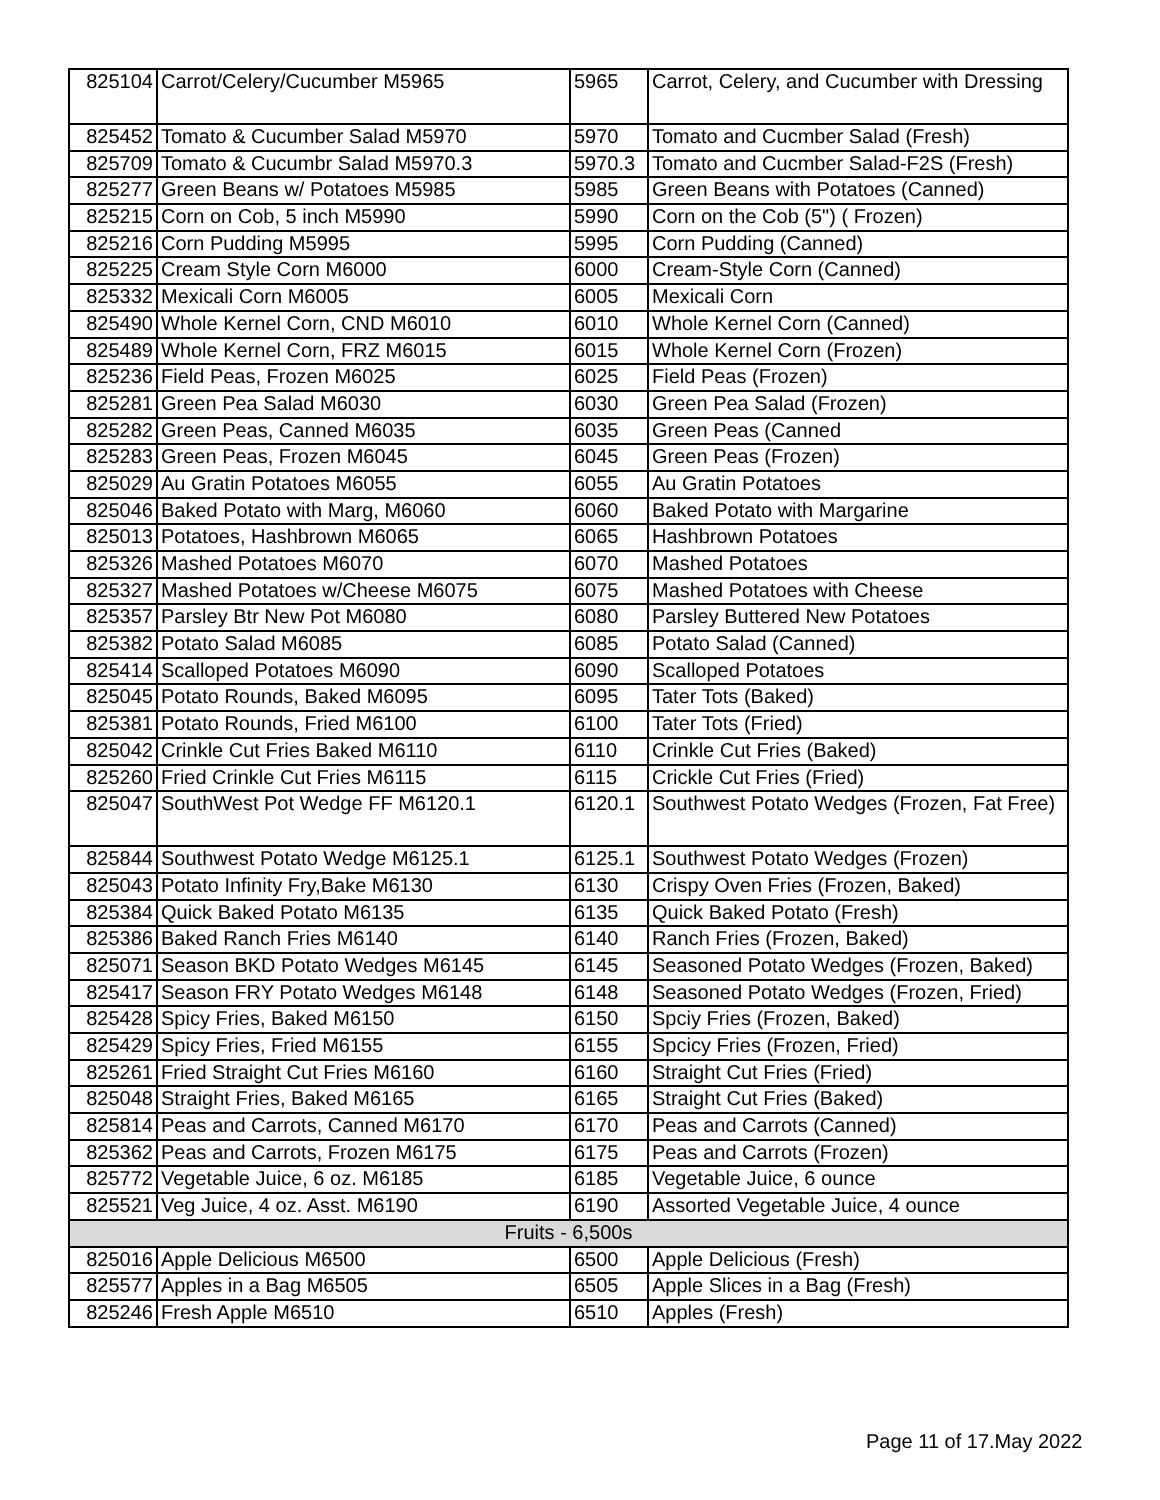| 825104 | Carrot/Celery/Cucumber M5965 | 5965 | Carrot, Celery, and Cucumber with Dressing |
| 825452 | Tomato & Cucumber Salad M5970 | 5970 | Tomato and Cucmber Salad (Fresh) |
| 825709 | Tomato & Cucumbr Salad M5970.3 | 5970.3 | Tomato and Cucmber Salad-F2S (Fresh) |
| 825277 | Green Beans w/ Potatoes M5985 | 5985 | Green Beans with Potatoes (Canned) |
| 825215 | Corn on Cob, 5 inch M5990 | 5990 | Corn on the Cob (5") ( Frozen) |
| 825216 | Corn Pudding M5995 | 5995 | Corn Pudding (Canned) |
| 825225 | Cream Style Corn M6000 | 6000 | Cream-Style Corn (Canned) |
| 825332 | Mexicali Corn M6005 | 6005 | Mexicali Corn |
| 825490 | Whole Kernel Corn, CND M6010 | 6010 | Whole Kernel Corn (Canned) |
| 825489 | Whole Kernel Corn, FRZ M6015 | 6015 | Whole Kernel Corn (Frozen) |
| 825236 | Field Peas, Frozen M6025 | 6025 | Field Peas (Frozen) |
| 825281 | Green Pea Salad M6030 | 6030 | Green Pea Salad (Frozen) |
| 825282 | Green Peas, Canned M6035 | 6035 | Green Peas (Canned |
| 825283 | Green Peas, Frozen M6045 | 6045 | Green Peas (Frozen) |
| 825029 | Au Gratin Potatoes M6055 | 6055 | Au Gratin Potatoes |
| 825046 | Baked Potato with Marg, M6060 | 6060 | Baked Potato with Margarine |
| 825013 | Potatoes, Hashbrown M6065 | 6065 | Hashbrown Potatoes |
| 825326 | Mashed Potatoes M6070 | 6070 | Mashed Potatoes |
| 825327 | Mashed Potatoes w/Cheese M6075 | 6075 | Mashed Potatoes with Cheese |
| 825357 | Parsley Btr New Pot M6080 | 6080 | Parsley Buttered New Potatoes |
| 825382 | Potato Salad M6085 | 6085 | Potato Salad (Canned) |
| 825414 | Scalloped Potatoes M6090 | 6090 | Scalloped Potatoes |
| 825045 | Potato Rounds, Baked M6095 | 6095 | Tater Tots (Baked) |
| 825381 | Potato Rounds, Fried M6100 | 6100 | Tater Tots (Fried) |
| 825042 | Crinkle Cut Fries Baked M6110 | 6110 | Crinkle Cut Fries (Baked) |
| 825260 | Fried Crinkle Cut Fries M6115 | 6115 | Crickle Cut Fries (Fried) |
| 825047 | SouthWest Pot Wedge FF M6120.1 | 6120.1 | Southwest Potato Wedges (Frozen, Fat Free) |
| 825844 | Southwest Potato Wedge M6125.1 | 6125.1 | Southwest Potato Wedges (Frozen) |
| 825043 | Potato Infinity Fry,Bake M6130 | 6130 | Crispy Oven Fries (Frozen, Baked) |
| 825384 | Quick Baked Potato M6135 | 6135 | Quick Baked Potato (Fresh) |
| 825386 | Baked Ranch Fries M6140 | 6140 | Ranch Fries (Frozen, Baked) |
| 825071 | Season BKD Potato Wedges M6145 | 6145 | Seasoned Potato Wedges (Frozen, Baked) |
| 825417 | Season FRY Potato Wedges M6148 | 6148 | Seasoned Potato Wedges (Frozen, Fried) |
| 825428 | Spicy Fries, Baked M6150 | 6150 | Spciy Fries (Frozen, Baked) |
| 825429 | Spicy Fries, Fried M6155 | 6155 | Spcicy Fries (Frozen, Fried) |
| 825261 | Fried Straight Cut Fries M6160 | 6160 | Straight Cut Fries (Fried) |
| 825048 | Straight Fries, Baked M6165 | 6165 | Straight Cut Fries (Baked) |
| 825814 | Peas and Carrots, Canned M6170 | 6170 | Peas and Carrots (Canned) |
| 825362 | Peas and Carrots, Frozen M6175 | 6175 | Peas and Carrots (Frozen) |
| 825772 | Vegetable Juice, 6 oz. M6185 | 6185 | Vegetable Juice, 6 ounce |
| 825521 | Veg Juice, 4 oz. Asst. M6190 | 6190 | Assorted Vegetable Juice, 4 ounce |
| Fruits - 6,500s | | | |
| 825016 | Apple Delicious M6500 | 6500 | Apple Delicious (Fresh) |
| 825577 | Apples in a Bag M6505 | 6505 | Apple Slices in a Bag (Fresh) |
| 825246 | Fresh Apple M6510 | 6510 | Apples (Fresh) |
Page 11 of 17.May 2022